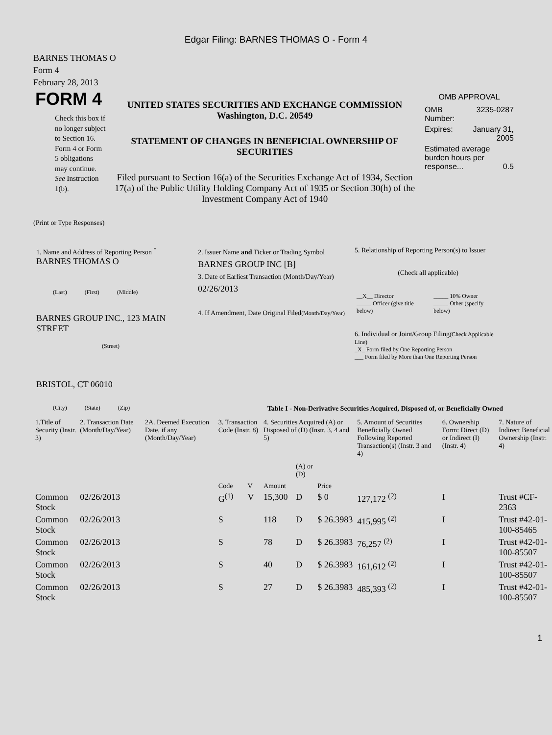Edgar Filing: BARNES THOMAS O - Form 4
BARNES THOMAS O
Form 4
February 28, 2013
FORM 4
Check this box if no longer subject to Section 16. Form 4 or Form 5 obligations may continue. See Instruction 1(b).
UNITED STATES SECURITIES AND EXCHANGE COMMISSION
Washington, D.C. 20549
STATEMENT OF CHANGES IN BENEFICIAL OWNERSHIP OF SECURITIES
Filed pursuant to Section 16(a) of the Securities Exchange Act of 1934, Section 17(a) of the Public Utility Holding Company Act of 1935 or Section 30(h) of the Investment Company Act of 1940
OMB APPROVAL
| OMB Number: | 3235-0287 |
| Expires: | January 31, 2005 |
| Estimated average burden hours per response... 0.5 | |
(Print or Type Responses)
1. Name and Address of Reporting Person <sup>*</sup>
BARNES THOMAS O
(Last) (First) (Middle)
BARNES GROUP INC., 123 MAIN STREET
(Street)
BRISTOL, CT 06010
(City) (State) (Zip)
2. Issuer Name and Ticker or Trading Symbol
BARNES GROUP INC [B]
3. Date of Earliest Transaction (Month/Day/Year)
02/26/2013
4. If Amendment, Date Original Filed(Month/Day/Year)
5. Relationship of Reporting Person(s) to Issuer
(Check all applicable)
| __X__ Director _____ Officer (give title below) | _____ 10% Owner _____ Other (specify below) |
6. Individual or Joint/Group Filing(Check Applicable Line)
_X_ Form filed by One Reporting Person
___ Form filed by More than One Reporting Person
Table I - Non-Derivative Securities Acquired, Disposed of, or Beneficially Owned
| 1.Title of Security (Instr. 3) | 2. Transaction Date (Month/Day/Year) | 2A. Deemed Execution Date, if any (Month/Day/Year) | 3. Transaction Code (Instr. 8) | | 4. Securities Acquired (A) or Disposed of (D) (Instr. 3, 4 and 5) | | | 5. Amount of Securities Beneficially Owned Following Reported Transaction(s) (Instr. 3 and 4) | 6. Ownership Form: Direct (D) or Indirect (I) (Instr. 4) | 7. Nature of Indirect Beneficial Ownership (Instr. 4) |
| --- | --- | --- | --- | --- | --- | --- | --- | --- | --- | --- |
| | | | Code | V | Amount | (A) or (D) | Price | | | |
| Common Stock | 02/26/2013 | | G<sup>(1)</sup> | V | 15,300 | D | $ 0 | 127,172 <sup>(2)</sup> | I | Trust #CF-2363 |
| Common Stock | 02/26/2013 | | S | | 118 | D | $ 26.3983 | 415,995 <sup>(2)</sup> | I | Trust #42-01-100-85465 |
| Common Stock | 02/26/2013 | | S | | 78 | D | $ 26.3983 | 76,257 <sup>(2)</sup> | I | Trust #42-01-100-85507 |
| Common Stock | 02/26/2013 | | S | | 40 | D | $ 26.3983 | 161,612 <sup>(2)</sup> | I | Trust #42-01-100-85507 |
| Common Stock | 02/26/2013 | | S | | 27 | D | $ 26.3983 | 485,393 <sup>(2)</sup> | I | Trust #42-01-100-85507 |
1